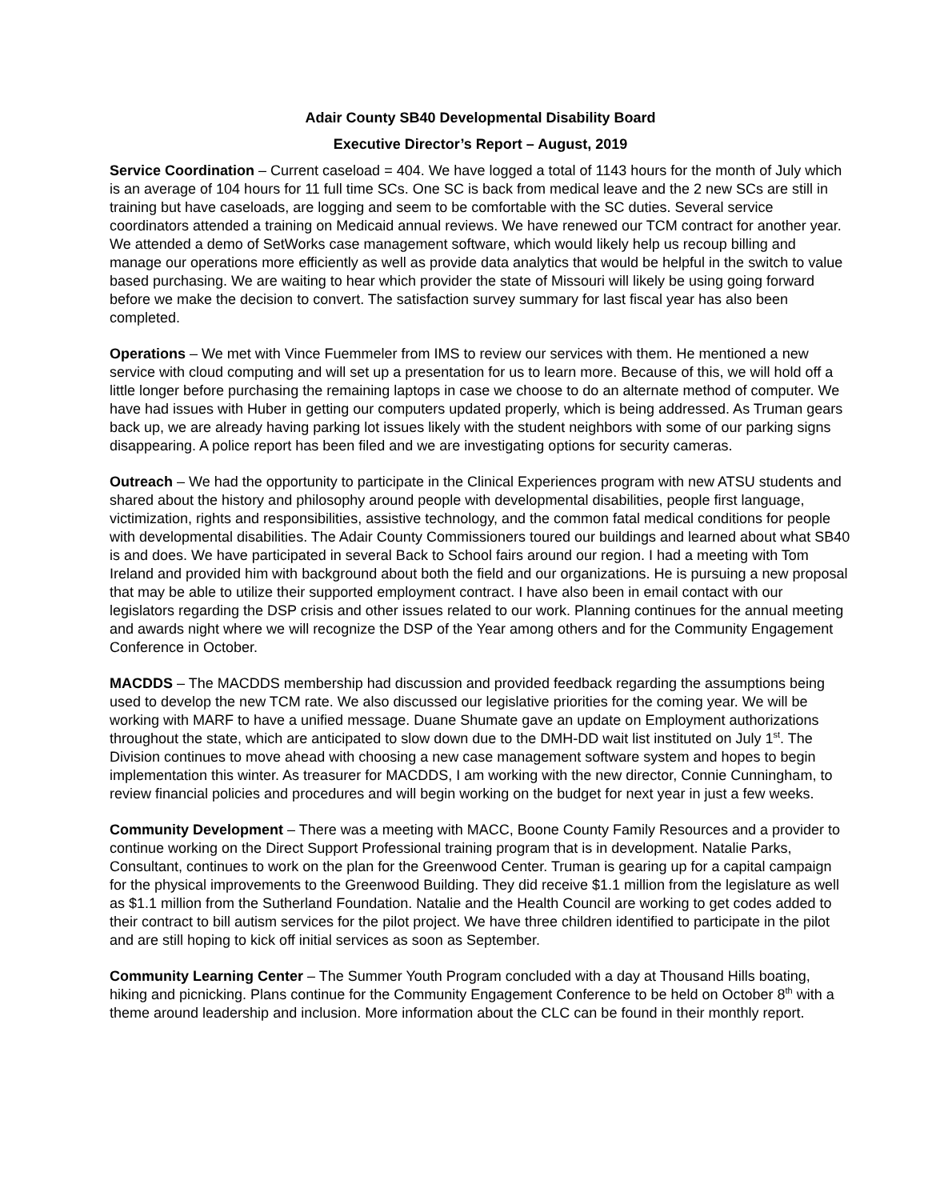Adair County SB40 Developmental Disability Board
Executive Director’s Report – August, 2019
Service Coordination – Current caseload = 404. We have logged a total of 1143 hours for the month of July which is an average of 104 hours for 11 full time SCs. One SC is back from medical leave and the 2 new SCs are still in training but have caseloads, are logging and seem to be comfortable with the SC duties. Several service coordinators attended a training on Medicaid annual reviews. We have renewed our TCM contract for another year. We attended a demo of SetWorks case management software, which would likely help us recoup billing and manage our operations more efficiently as well as provide data analytics that would be helpful in the switch to value based purchasing. We are waiting to hear which provider the state of Missouri will likely be using going forward before we make the decision to convert. The satisfaction survey summary for last fiscal year has also been completed.
Operations – We met with Vince Fuemmeler from IMS to review our services with them. He mentioned a new service with cloud computing and will set up a presentation for us to learn more. Because of this, we will hold off a little longer before purchasing the remaining laptops in case we choose to do an alternate method of computer. We have had issues with Huber in getting our computers updated properly, which is being addressed. As Truman gears back up, we are already having parking lot issues likely with the student neighbors with some of our parking signs disappearing. A police report has been filed and we are investigating options for security cameras.
Outreach – We had the opportunity to participate in the Clinical Experiences program with new ATSU students and shared about the history and philosophy around people with developmental disabilities, people first language, victimization, rights and responsibilities, assistive technology, and the common fatal medical conditions for people with developmental disabilities. The Adair County Commissioners toured our buildings and learned about what SB40 is and does. We have participated in several Back to School fairs around our region. I had a meeting with Tom Ireland and provided him with background about both the field and our organizations. He is pursuing a new proposal that may be able to utilize their supported employment contract. I have also been in email contact with our legislators regarding the DSP crisis and other issues related to our work. Planning continues for the annual meeting and awards night where we will recognize the DSP of the Year among others and for the Community Engagement Conference in October.
MACDDS – The MACDDS membership had discussion and provided feedback regarding the assumptions being used to develop the new TCM rate. We also discussed our legislative priorities for the coming year. We will be working with MARF to have a unified message. Duane Shumate gave an update on Employment authorizations throughout the state, which are anticipated to slow down due to the DMH-DD wait list instituted on July 1<sup>st</sup>. The Division continues to move ahead with choosing a new case management software system and hopes to begin implementation this winter. As treasurer for MACDDS, I am working with the new director, Connie Cunningham, to review financial policies and procedures and will begin working on the budget for next year in just a few weeks.
Community Development – There was a meeting with MACC, Boone County Family Resources and a provider to continue working on the Direct Support Professional training program that is in development. Natalie Parks, Consultant, continues to work on the plan for the Greenwood Center. Truman is gearing up for a capital campaign for the physical improvements to the Greenwood Building. They did receive $1.1 million from the legislature as well as $1.1 million from the Sutherland Foundation. Natalie and the Health Council are working to get codes added to their contract to bill autism services for the pilot project. We have three children identified to participate in the pilot and are still hoping to kick off initial services as soon as September.
Community Learning Center – The Summer Youth Program concluded with a day at Thousand Hills boating, hiking and picnicking. Plans continue for the Community Engagement Conference to be held on October 8<sup>th</sup> with a theme around leadership and inclusion. More information about the CLC can be found in their monthly report.